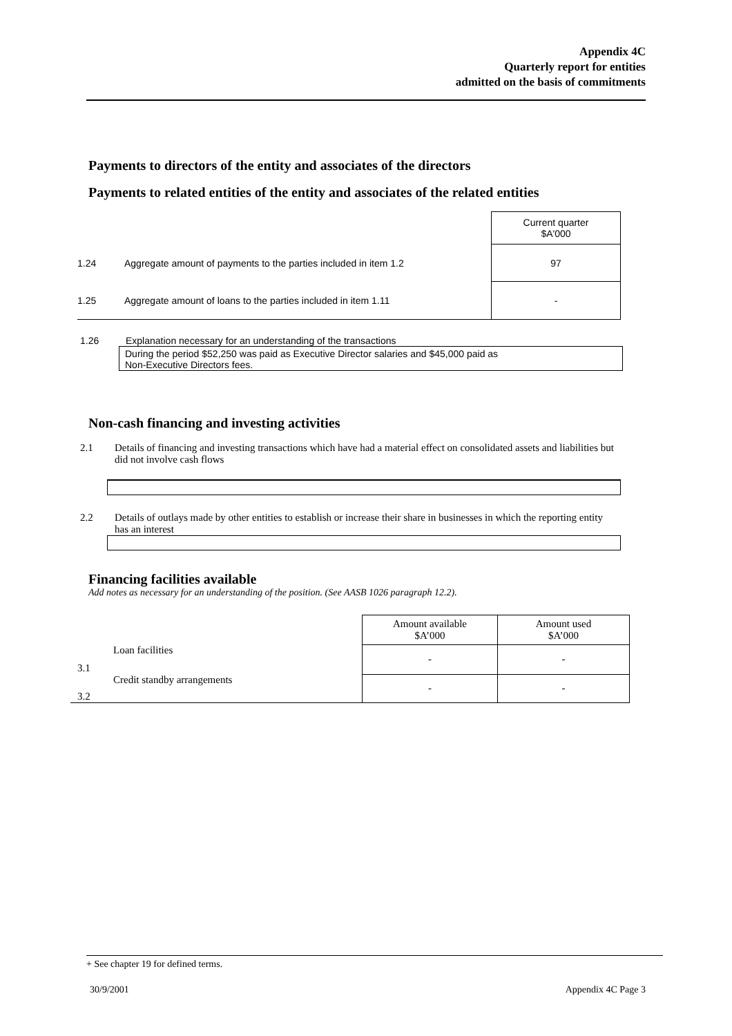Appendix 4C
Quarterly report for entities
admitted on the basis of commitments
Payments to directors of the entity and associates of the directors
Payments to related entities of the entity and associates of the related entities
| | | Current quarter $A'000 |
| 1.24 | Aggregate amount of payments to the parties included in item 1.2 | 97 |
| 1.25 | Aggregate amount of loans to the parties included in item 1.11 | - |
1.26 Explanation necessary for an understanding of the transactions
During the period $52,250 was paid as Executive Director salaries and $45,000 paid as
Non-Executive Directors fees.
Non-cash financing and investing activities
2.1 Details of financing and investing transactions which have had a material effect on consolidated assets and liabilities but did not involve cash flows
2.2 Details of outlays made by other entities to establish or increase their share in businesses in which the reporting entity has an interest
Financing facilities available
Add notes as necessary for an understanding of the position. (See AASB 1026 paragraph 12.2).
| | | Amount available $A’000 | Amount used $A’000 |
| 3.1 | Loan facilities | - | - |
| 3.2 | Credit standby arrangements | - | - |
+ See chapter 19 for defined terms.
30/9/2001 Appendix 4C Page 3